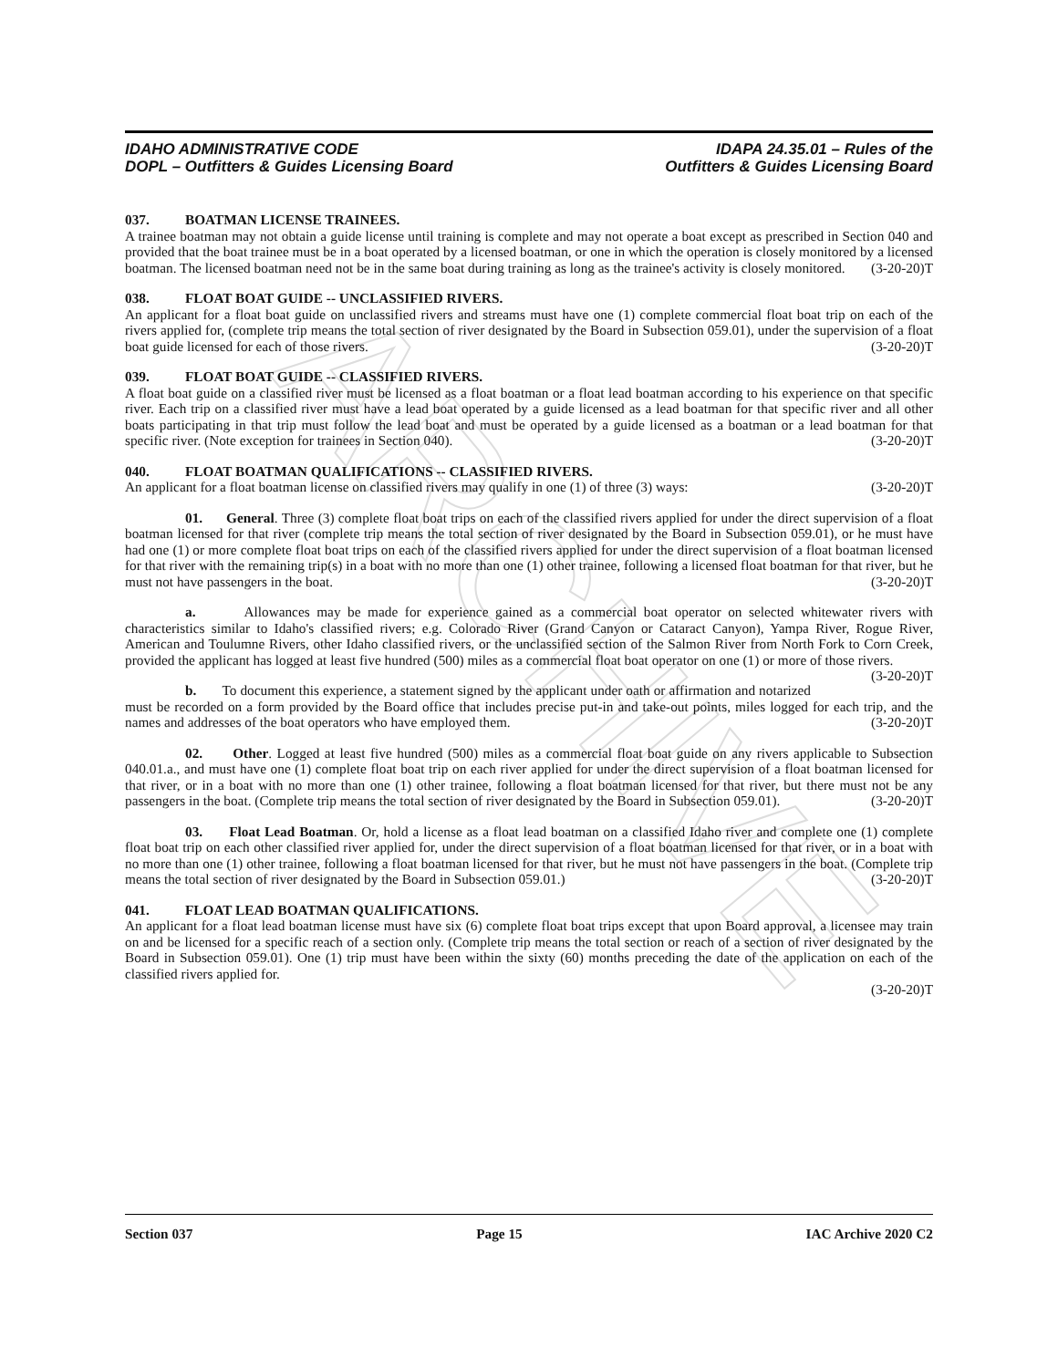ARCHIVE
IDAHO ADMINISTRATIVE CODE
DOPL – Outfitters & Guides Licensing Board
IDAPA 24.35.01 – Rules of the
Outfitters & Guides Licensing Board
037. BOATMAN LICENSE TRAINEES.
A trainee boatman may not obtain a guide license until training is complete and may not operate a boat except as prescribed in Section 040 and provided that the boat trainee must be in a boat operated by a licensed boatman, or one in which the operation is closely monitored by a licensed boatman. The licensed boatman need not be in the same boat during training as long as the trainee's activity is closely monitored. (3-20-20)T
038. FLOAT BOAT GUIDE -- UNCLASSIFIED RIVERS.
An applicant for a float boat guide on unclassified rivers and streams must have one (1) complete commercial float boat trip on each of the rivers applied for, (complete trip means the total section of river designated by the Board in Subsection 059.01), under the supervision of a float boat guide licensed for each of those rivers. (3-20-20)T
039. FLOAT BOAT GUIDE -- CLASSIFIED RIVERS.
A float boat guide on a classified river must be licensed as a float boatman or a float lead boatman according to his experience on that specific river. Each trip on a classified river must have a lead boat operated by a guide licensed as a lead boatman for that specific river and all other boats participating in that trip must follow the lead boat and must be operated by a guide licensed as a boatman or a lead boatman for that specific river. (Note exception for trainees in Section 040). (3-20-20)T
040. FLOAT BOATMAN QUALIFICATIONS -- CLASSIFIED RIVERS.
An applicant for a float boatman license on classified rivers may qualify in one (1) of three (3) ways: (3-20-20)T
01. General. Three (3) complete float boat trips on each of the classified rivers applied for under the direct supervision of a float boatman licensed for that river (complete trip means the total section of river designated by the Board in Subsection 059.01), or he must have had one (1) or more complete float boat trips on each of the classified rivers applied for under the direct supervision of a float boatman licensed for that river with the remaining trip(s) in a boat with no more than one (1) other trainee, following a licensed float boatman for that river, but he must not have passengers in the boat. (3-20-20)T
a. Allowances may be made for experience gained as a commercial boat operator on selected whitewater rivers with characteristics similar to Idaho's classified rivers; e.g. Colorado River (Grand Canyon or Cataract Canyon), Yampa River, Rogue River, American and Toulumne Rivers, other Idaho classified rivers, or the unclassified section of the Salmon River from North Fork to Corn Creek, provided the applicant has logged at least five hundred (500) miles as a commercial float boat operator on one (1) or more of those rivers. (3-20-20)T
b. To document this experience, a statement signed by the applicant under oath or affirmation and notarized must be recorded on a form provided by the Board office that includes precise put-in and take-out points, miles logged for each trip, and the names and addresses of the boat operators who have employed them. (3-20-20)T
02. Other. Logged at least five hundred (500) miles as a commercial float boat guide on any rivers applicable to Subsection 040.01.a., and must have one (1) complete float boat trip on each river applied for under the direct supervision of a float boatman licensed for that river, or in a boat with no more than one (1) other trainee, following a float boatman licensed for that river, but there must not be any passengers in the boat. (Complete trip means the total section of river designated by the Board in Subsection 059.01). (3-20-20)T
03. Float Lead Boatman. Or, hold a license as a float lead boatman on a classified Idaho river and complete one (1) complete float boat trip on each other classified river applied for, under the direct supervision of a float boatman licensed for that river, or in a boat with no more than one (1) other trainee, following a float boatman licensed for that river, but he must not have passengers in the boat. (Complete trip means the total section of river designated by the Board in Subsection 059.01.) (3-20-20)T
041. FLOAT LEAD BOATMAN QUALIFICATIONS.
An applicant for a float lead boatman license must have six (6) complete float boat trips except that upon Board approval, a licensee may train on and be licensed for a specific reach of a section only. (Complete trip means the total section or reach of a section of river designated by the Board in Subsection 059.01). One (1) trip must have been within the sixty (60) months preceding the date of the application on each of the classified rivers applied for.
(3-20-20)T
Section 037 Page 15 IAC Archive 2020 C2